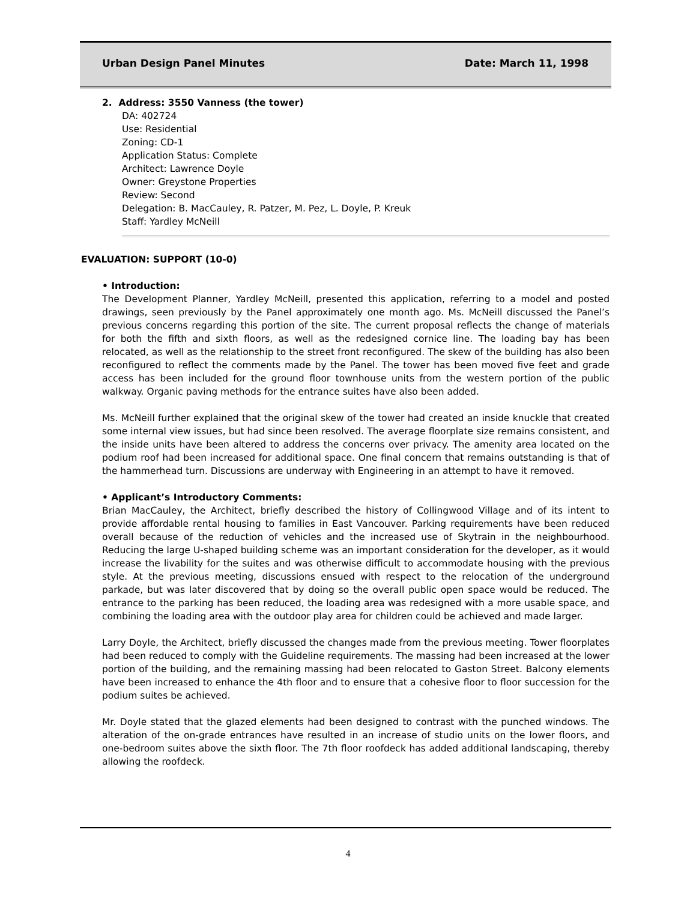Urban Design Panel Minutes Date: March 11, 1998
2. Address: 3550 Vanness (the tower)
DA: 402724
Use: Residential
Zoning: CD-1
Application Status: Complete
Architect: Lawrence Doyle
Owner: Greystone Properties
Review: Second
Delegation: B. MacCauley, R. Patzer, M. Pez, L. Doyle, P. Kreuk
Staff: Yardley McNeill
EVALUATION: SUPPORT (10-0)
• Introduction:
The Development Planner, Yardley McNeill, presented this application, referring to a model and posted drawings, seen previously by the Panel approximately one month ago. Ms. McNeill discussed the Panel’s previous concerns regarding this portion of the site. The current proposal reflects the change of materials for both the fifth and sixth floors, as well as the redesigned cornice line. The loading bay has been relocated, as well as the relationship to the street front reconfigured. The skew of the building has also been reconfigured to reflect the comments made by the Panel. The tower has been moved five feet and grade access has been included for the ground floor townhouse units from the western portion of the public walkway. Organic paving methods for the entrance suites have also been added.
Ms. McNeill further explained that the original skew of the tower had created an inside knuckle that created some internal view issues, but had since been resolved. The average floorplate size remains consistent, and the inside units have been altered to address the concerns over privacy. The amenity area located on the podium roof had been increased for additional space. One final concern that remains outstanding is that of the hammerhead turn. Discussions are underway with Engineering in an attempt to have it removed.
• Applicant’s Introductory Comments:
Brian MacCauley, the Architect, briefly described the history of Collingwood Village and of its intent to provide affordable rental housing to families in East Vancouver. Parking requirements have been reduced overall because of the reduction of vehicles and the increased use of Skytrain in the neighbourhood. Reducing the large U-shaped building scheme was an important consideration for the developer, as it would increase the livability for the suites and was otherwise difficult to accommodate housing with the previous style. At the previous meeting, discussions ensued with respect to the relocation of the underground parkade, but was later discovered that by doing so the overall public open space would be reduced. The entrance to the parking has been reduced, the loading area was redesigned with a more usable space, and combining the loading area with the outdoor play area for children could be achieved and made larger.
Larry Doyle, the Architect, briefly discussed the changes made from the previous meeting. Tower floorplates had been reduced to comply with the Guideline requirements. The massing had been increased at the lower portion of the building, and the remaining massing had been relocated to Gaston Street. Balcony elements have been increased to enhance the 4th floor and to ensure that a cohesive floor to floor succession for the podium suites be achieved.
Mr. Doyle stated that the glazed elements had been designed to contrast with the punched windows. The alteration of the on-grade entrances have resulted in an increase of studio units on the lower floors, and one-bedroom suites above the sixth floor. The 7th floor roofdeck has added additional landscaping, thereby allowing the roofdeck.
4